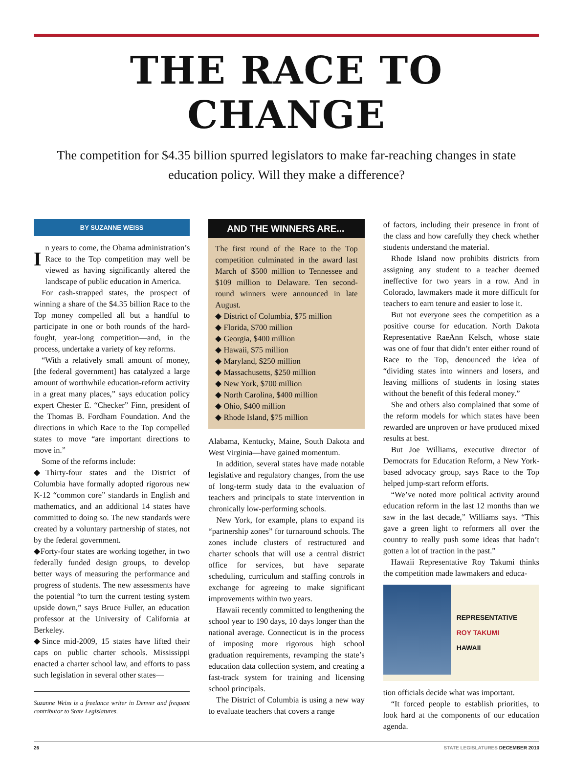THE RACE TO CHANGE
The competition for $4.35 billion spurred legislators to make far-reaching changes in state education policy. Will they make a difference?
BY SUZANNE WEISS
In years to come, the Obama administration’s Race to the Top competition may well be viewed as having significantly altered the landscape of public education in America.
For cash-strapped states, the prospect of winning a share of the $4.35 billion Race to the Top money compelled all but a handful to participate in one or both rounds of the hard-fought, year-long competition—and, in the process, undertake a variety of key reforms.
“With a relatively small amount of money, [the federal government] has catalyzed a large amount of worthwhile education-reform activity in a great many places,” says education policy expert Chester E. “Checker” Finn, president of the Thomas B. Fordham Foundation. And the directions in which Race to the Top compelled states to move “are important directions to move in.”
Some of the reforms include:
◆Thirty-four states and the District of Columbia have formally adopted rigorous new K-12 “common core” standards in English and mathematics, and an additional 14 states have committed to doing so. The new standards were created by a voluntary partnership of states, not by the federal government.
◆Forty-four states are working together, in two federally funded design groups, to develop better ways of measuring the performance and progress of students. The new assessments have the potential “to turn the current testing system upside down,” says Bruce Fuller, an education professor at the University of California at Berkeley.
◆Since mid-2009, 15 states have lifted their caps on public charter schools. Mississippi enacted a charter school law, and efforts to pass such legislation in several other states—
Suzanne Weiss is a freelance writer in Denver and frequent contributor to State Legislatures.
AND THE WINNERS ARE...
The first round of the Race to the Top competition culminated in the award last March of $500 million to Tennessee and $109 million to Delaware. Ten second-round winners were announced in late August.
◆ District of Columbia, $75 million
◆ Florida, $700 million
◆ Georgia, $400 million
◆ Hawaii, $75 million
◆ Maryland, $250 million
◆ Massachusetts, $250 million
◆ New York, $700 million
◆ North Carolina, $400 million
◆ Ohio, $400 million
◆ Rhode Island, $75 million
Alabama, Kentucky, Maine, South Dakota and West Virginia—have gained momentum.
In addition, several states have made notable legislative and regulatory changes, from the use of long-term study data to the evaluation of teachers and principals to state intervention in chronically low-performing schools.
New York, for example, plans to expand its “partnership zones” for turnaround schools. The zones include clusters of restructured and charter schools that will use a central district office for services, but have separate scheduling, curriculum and staffing controls in exchange for agreeing to make significant improvements within two years.
Hawaii recently committed to lengthening the school year to 190 days, 10 days longer than the national average. Connecticut is in the process of imposing more rigorous high school graduation requirements, revamping the state’s education data collection system, and creating a fast-track system for training and licensing school principals.
The District of Columbia is using a new way to evaluate teachers that covers a range
of factors, including their presence in front of the class and how carefully they check whether students understand the material.
Rhode Island now prohibits districts from assigning any student to a teacher deemed ineffective for two years in a row. And in Colorado, lawmakers made it more difficult for teachers to earn tenure and easier to lose it.
But not everyone sees the competition as a positive course for education. North Dakota Representative RaeAnn Kelsch, whose state was one of four that didn’t enter either round of Race to the Top, denounced the idea of “dividing states into winners and losers, and leaving millions of students in losing states without the benefit of this federal money.”
She and others also complained that some of the reform models for which states have been rewarded are unproven or have produced mixed results at best.
But Joe Williams, executive director of Democrats for Education Reform, a New York-based advocacy group, says Race to the Top helped jump-start reform efforts.
“We’ve noted more political activity around education reform in the last 12 months than we saw in the last decade,” Williams says. “This gave a green light to reformers all over the country to really push some ideas that hadn’t gotten a lot of traction in the past.”
Hawaii Representative Roy Takumi thinks the competition made lawmakers and educa-
REPRESENTATIVE
ROY TAKUMI
HAWAII
tion officials decide what was important.
“It forced people to establish priorities, to look hard at the components of our education agenda.
26 STATE LEGISLATURES DECEMBER 2010